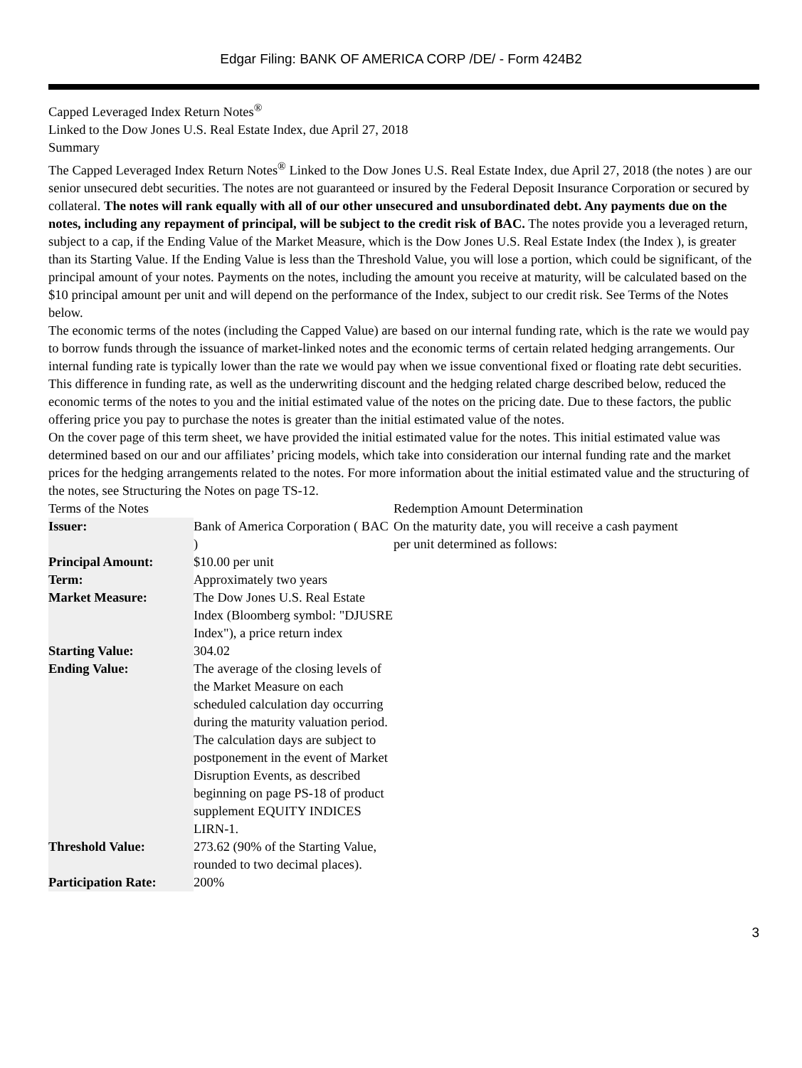Edgar Filing: BANK OF AMERICA CORP /DE/ - Form 424B2
Capped Leveraged Index Return Notes<sup>®</sup>
Linked to the Dow Jones U.S. Real Estate Index, due April 27, 2018
Summary
The Capped Leveraged Index Return Notes<sup>®</sup> Linked to the Dow Jones U.S. Real Estate Index, due April 27, 2018 (the notes ) are our senior unsecured debt securities. The notes are not guaranteed or insured by the Federal Deposit Insurance Corporation or secured by collateral. The notes will rank equally with all of our other unsecured and unsubordinated debt. Any payments due on the notes, including any repayment of principal, will be subject to the credit risk of BAC. The notes provide you a leveraged return, subject to a cap, if the Ending Value of the Market Measure, which is the Dow Jones U.S. Real Estate Index (the Index ), is greater than its Starting Value. If the Ending Value is less than the Threshold Value, you will lose a portion, which could be significant, of the principal amount of your notes. Payments on the notes, including the amount you receive at maturity, will be calculated based on the $10 principal amount per unit and will depend on the performance of the Index, subject to our credit risk. See Terms of the Notes below.
The economic terms of the notes (including the Capped Value) are based on our internal funding rate, which is the rate we would pay to borrow funds through the issuance of market-linked notes and the economic terms of certain related hedging arrangements. Our internal funding rate is typically lower than the rate we would pay when we issue conventional fixed or floating rate debt securities. This difference in funding rate, as well as the underwriting discount and the hedging related charge described below, reduced the economic terms of the notes to you and the initial estimated value of the notes on the pricing date. Due to these factors, the public offering price you pay to purchase the notes is greater than the initial estimated value of the notes.
On the cover page of this term sheet, we have provided the initial estimated value for the notes. This initial estimated value was determined based on our and our affiliates’ pricing models, which take into consideration our internal funding rate and the market prices for the hedging arrangements related to the notes. For more information about the initial estimated value and the structuring of the notes, see Structuring the Notes on page TS-12.
Terms of the Notes
| Issuer: | Bank of America Corporation ( BAC ) |
| Principal Amount: | $10.00 per unit |
| Term: | Approximately two years |
| Market Measure: | The Dow Jones U.S. Real Estate Index (Bloomberg symbol: "DJUSRE Index"), a price return index |
| Starting Value: | 304.02 |
| Ending Value: | The average of the closing levels of the Market Measure on each scheduled calculation day occurring during the maturity valuation period. The calculation days are subject to postponement in the event of Market Disruption Events, as described beginning on page PS-18 of product supplement EQUITY INDICES LIRN-1. |
| Threshold Value: | 273.62 (90% of the Starting Value, rounded to two decimal places). |
| Participation Rate: | 200% |
Redemption Amount Determination
On the maturity date, you will receive a cash payment
per unit determined as follows:
3